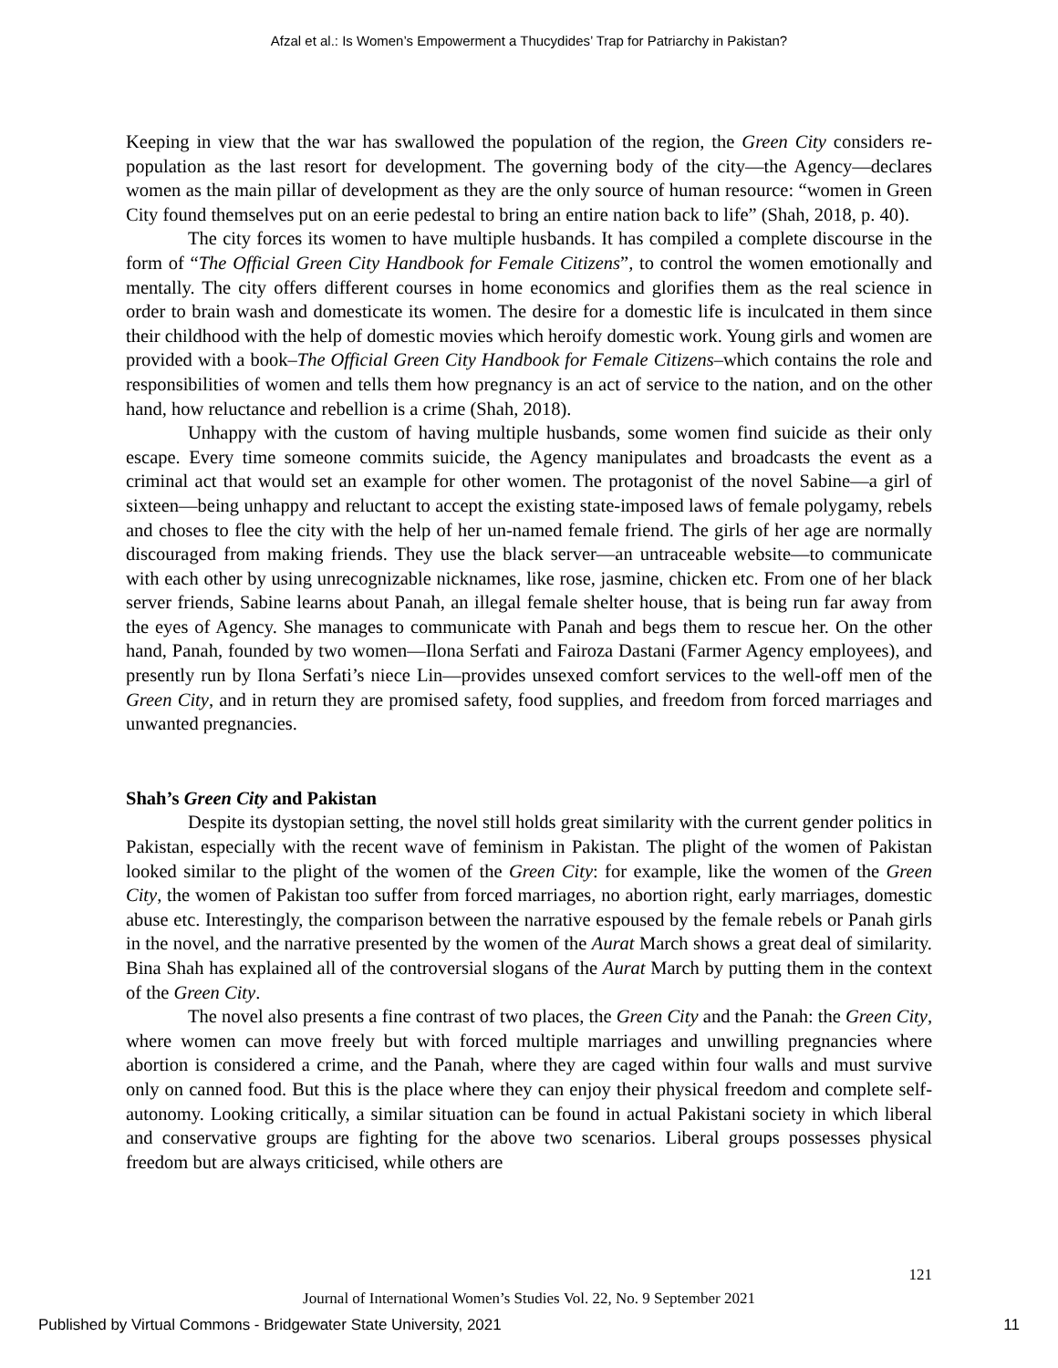Afzal et al.: Is Women’s Empowerment a Thucydides’ Trap for Patriarchy in Pakistan?
Keeping in view that the war has swallowed the population of the region, the Green City considers re-population as the last resort for development. The governing body of the city—the Agency—declares women as the main pillar of development as they are the only source of human resource: “women in Green City found themselves put on an eerie pedestal to bring an entire nation back to life” (Shah, 2018, p. 40).
The city forces its women to have multiple husbands. It has compiled a complete discourse in the form of “The Official Green City Handbook for Female Citizens”, to control the women emotionally and mentally. The city offers different courses in home economics and glorifies them as the real science in order to brain wash and domesticate its women. The desire for a domestic life is inculcated in them since their childhood with the help of domestic movies which heroify domestic work. Young girls and women are provided with a book–The Official Green City Handbook for Female Citizens–which contains the role and responsibilities of women and tells them how pregnancy is an act of service to the nation, and on the other hand, how reluctance and rebellion is a crime (Shah, 2018).
Unhappy with the custom of having multiple husbands, some women find suicide as their only escape. Every time someone commits suicide, the Agency manipulates and broadcasts the event as a criminal act that would set an example for other women. The protagonist of the novel Sabine—a girl of sixteen—being unhappy and reluctant to accept the existing state-imposed laws of female polygamy, rebels and choses to flee the city with the help of her un-named female friend. The girls of her age are normally discouraged from making friends. They use the black server—an untraceable website—to communicate with each other by using unrecognizable nicknames, like rose, jasmine, chicken etc. From one of her black server friends, Sabine learns about Panah, an illegal female shelter house, that is being run far away from the eyes of Agency. She manages to communicate with Panah and begs them to rescue her. On the other hand, Panah, founded by two women—Ilona Serfati and Fairoza Dastani (Farmer Agency employees), and presently run by Ilona Serfati’s niece Lin—provides unsexed comfort services to the well-off men of the Green City, and in return they are promised safety, food supplies, and freedom from forced marriages and unwanted pregnancies.
Shah’s Green City and Pakistan
Despite its dystopian setting, the novel still holds great similarity with the current gender politics in Pakistan, especially with the recent wave of feminism in Pakistan. The plight of the women of Pakistan looked similar to the plight of the women of the Green City: for example, like the women of the Green City, the women of Pakistan too suffer from forced marriages, no abortion right, early marriages, domestic abuse etc. Interestingly, the comparison between the narrative espoused by the female rebels or Panah girls in the novel, and the narrative presented by the women of the Aurat March shows a great deal of similarity. Bina Shah has explained all of the controversial slogans of the Aurat March by putting them in the context of the Green City.
The novel also presents a fine contrast of two places, the Green City and the Panah: the Green City, where women can move freely but with forced multiple marriages and unwilling pregnancies where abortion is considered a crime, and the Panah, where they are caged within four walls and must survive only on canned food. But this is the place where they can enjoy their physical freedom and complete self-autonomy. Looking critically, a similar situation can be found in actual Pakistani society in which liberal and conservative groups are fighting for the above two scenarios. Liberal groups possesses physical freedom but are always criticised, while others are
121
Journal of International Women’s Studies Vol. 22, No. 9 September 2021
Published by Virtual Commons - Bridgewater State University, 2021 11